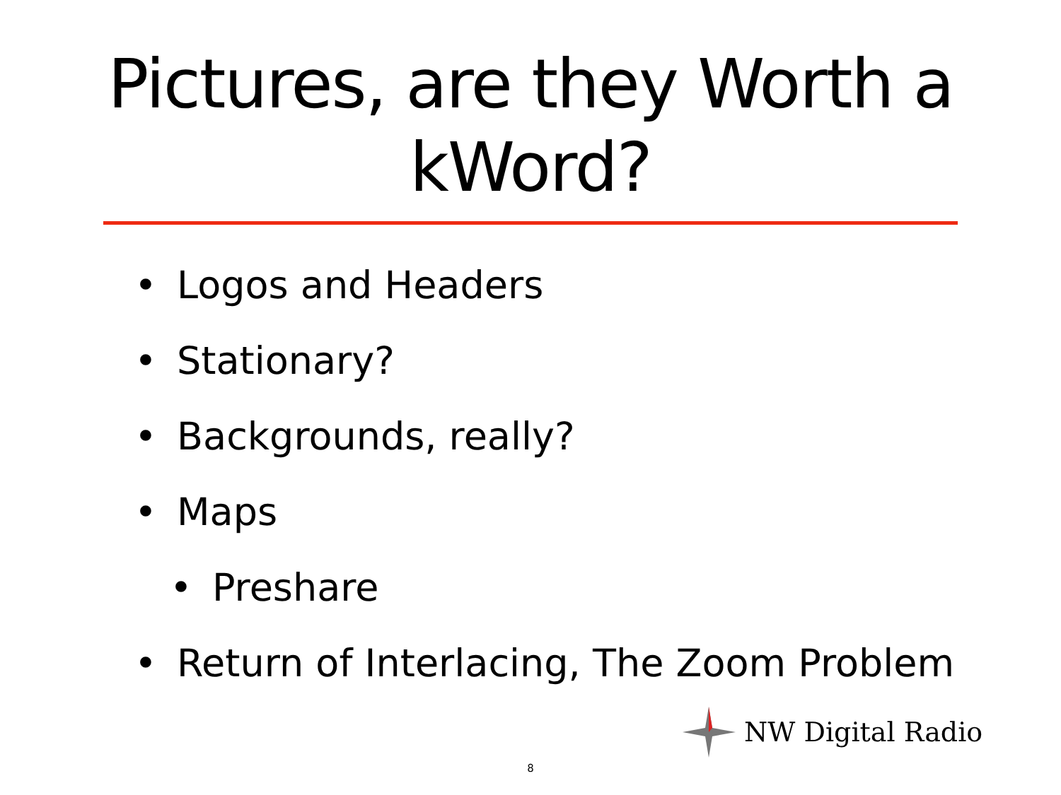Pictures, are they Worth a
kWord?
• Logos and Headers
• Stationary?
• Backgrounds, really?
• Maps
• Preshare
• Return of Interlacing, The Zoom Problem
NW Digital Radio
8